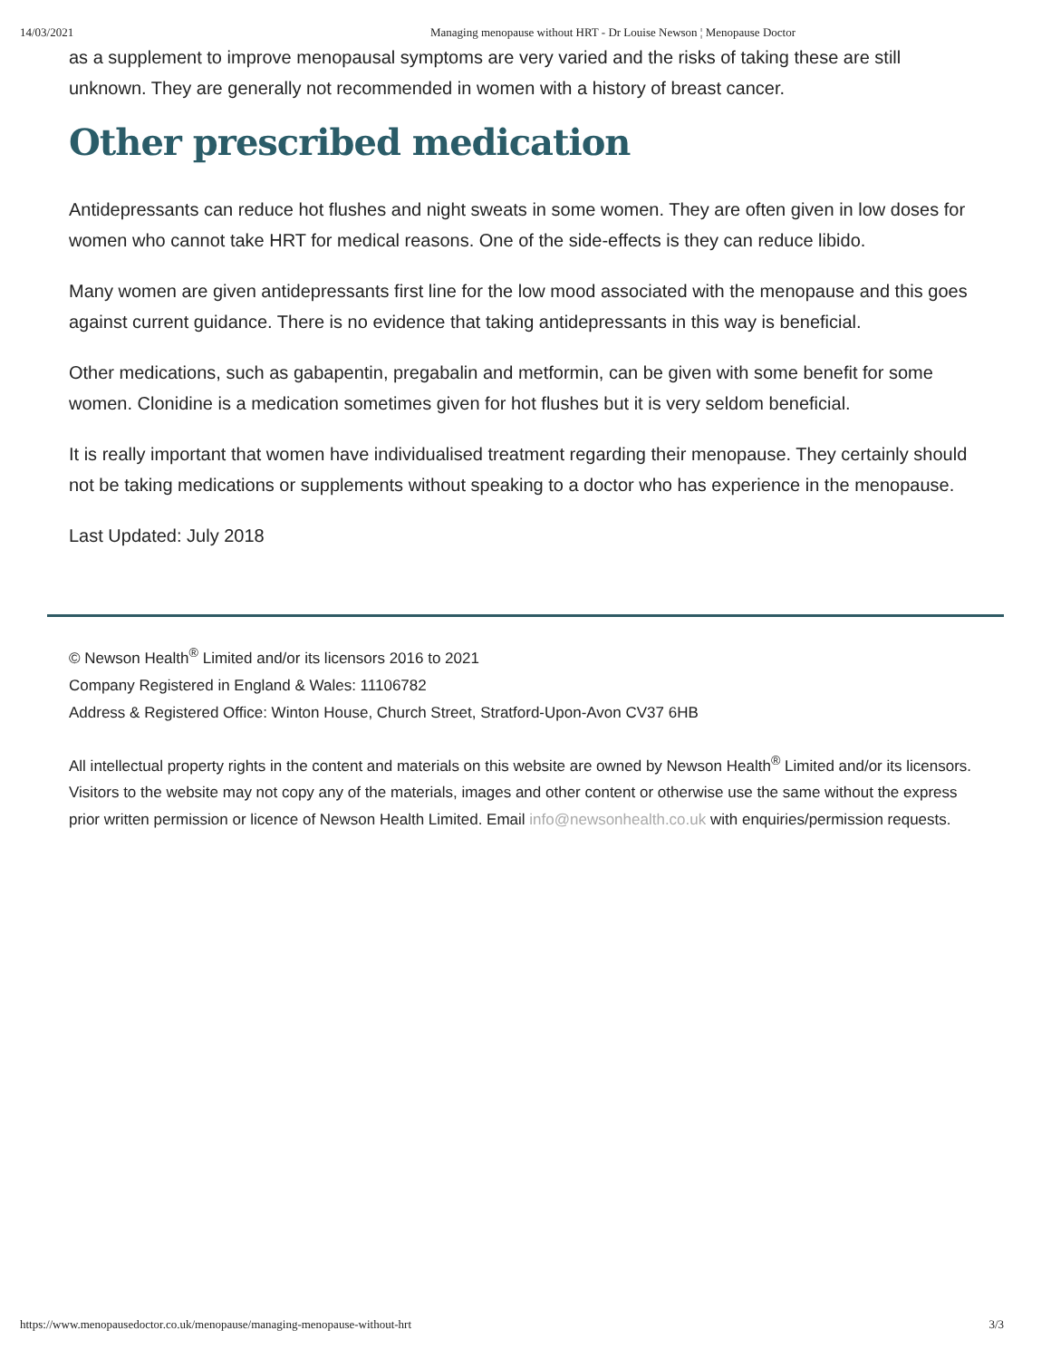14/03/2021 Managing menopause without HRT - Dr Louise Newson ¦ Menopause Doctor
as a supplement to improve menopausal symptoms are very varied and the risks of taking these are still unknown. They are generally not recommended in women with a history of breast cancer.
Other prescribed medication
Antidepressants can reduce hot flushes and night sweats in some women. They are often given in low doses for women who cannot take HRT for medical reasons. One of the side-effects is they can reduce libido.
Many women are given antidepressants first line for the low mood associated with the menopause and this goes against current guidance. There is no evidence that taking antidepressants in this way is beneficial.
Other medications, such as gabapentin, pregabalin and metformin, can be given with some benefit for some women. Clonidine is a medication sometimes given for hot flushes but it is very seldom beneficial.
It is really important that women have individualised treatment regarding their menopause. They certainly should not be taking medications or supplements without speaking to a doctor who has experience in the menopause.
Last Updated: July 2018
© Newson Health<sup>®</sup> Limited and/or its licensors 2016 to 2021
Company Registered in England & Wales: 11106782
Address & Registered Office: Winton House, Church Street, Stratford-Upon-Avon CV37 6HB
All intellectual property rights in the content and materials on this website are owned by Newson Health<sup>®</sup> Limited and/or its licensors. Visitors to the website may not copy any of the materials, images and other content or otherwise use the same without the express prior written permission or licence of Newson Health Limited. Email info@newsonhealth.co.uk with enquiries/permission requests.
https://www.menopausedoctor.co.uk/menopause/managing-menopause-without-hrt 3/3